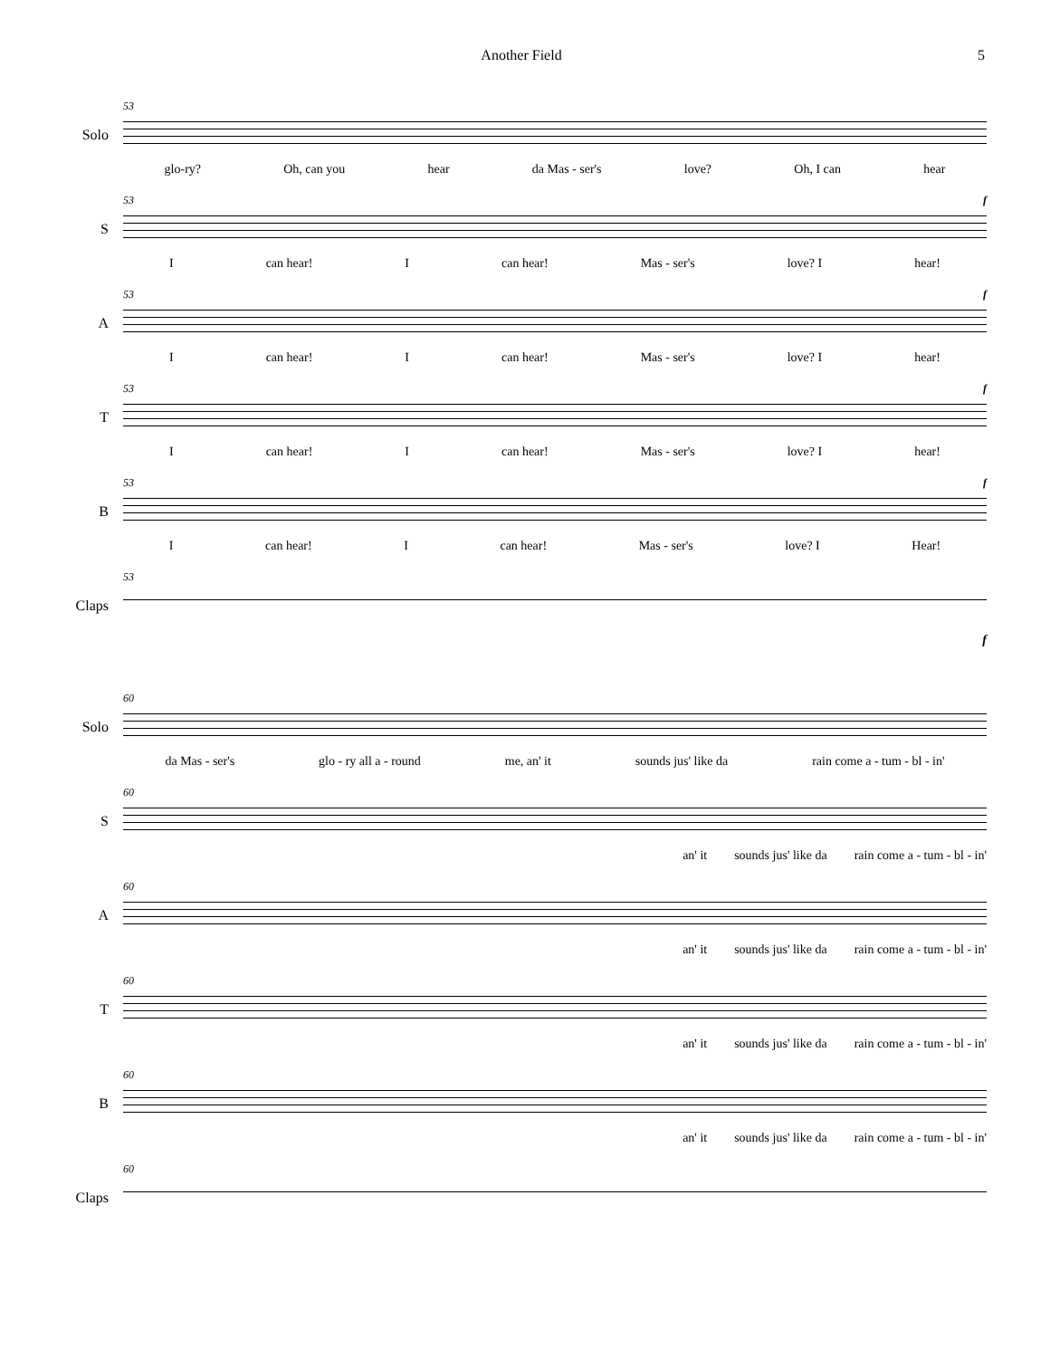Another Field 5
Solo
53
glo-ry? Oh, can you hear da Mas - ser's love? Oh, I can hear
S
53 f
Ican hear! I can hear! Mas - ser's love? I hear!
A
53 f
Ican hear! I can hear! Mas - ser's love? I hear!
T
53 f
Ican hear! I can hear! Mas - ser's love? I hear!
B
53 f
Ican hear! I can hear! Mas - ser's love? I Hear!
Claps
53
f
Solo
60
da Mas - ser's glo - ry all a - round me, an' it sounds jus' like da rain come a - tum - bl - in'
S
60
an' it sounds jus' like da rain come a - tum - bl - in'
A
60
an' it sounds jus' like da rain come a - tum - bl - in'
T
60
an' it sounds jus' like da rain come a - tum - bl - in'
B
60
an' it sounds jus' like da rain come a - tum - bl - in'
Claps
60